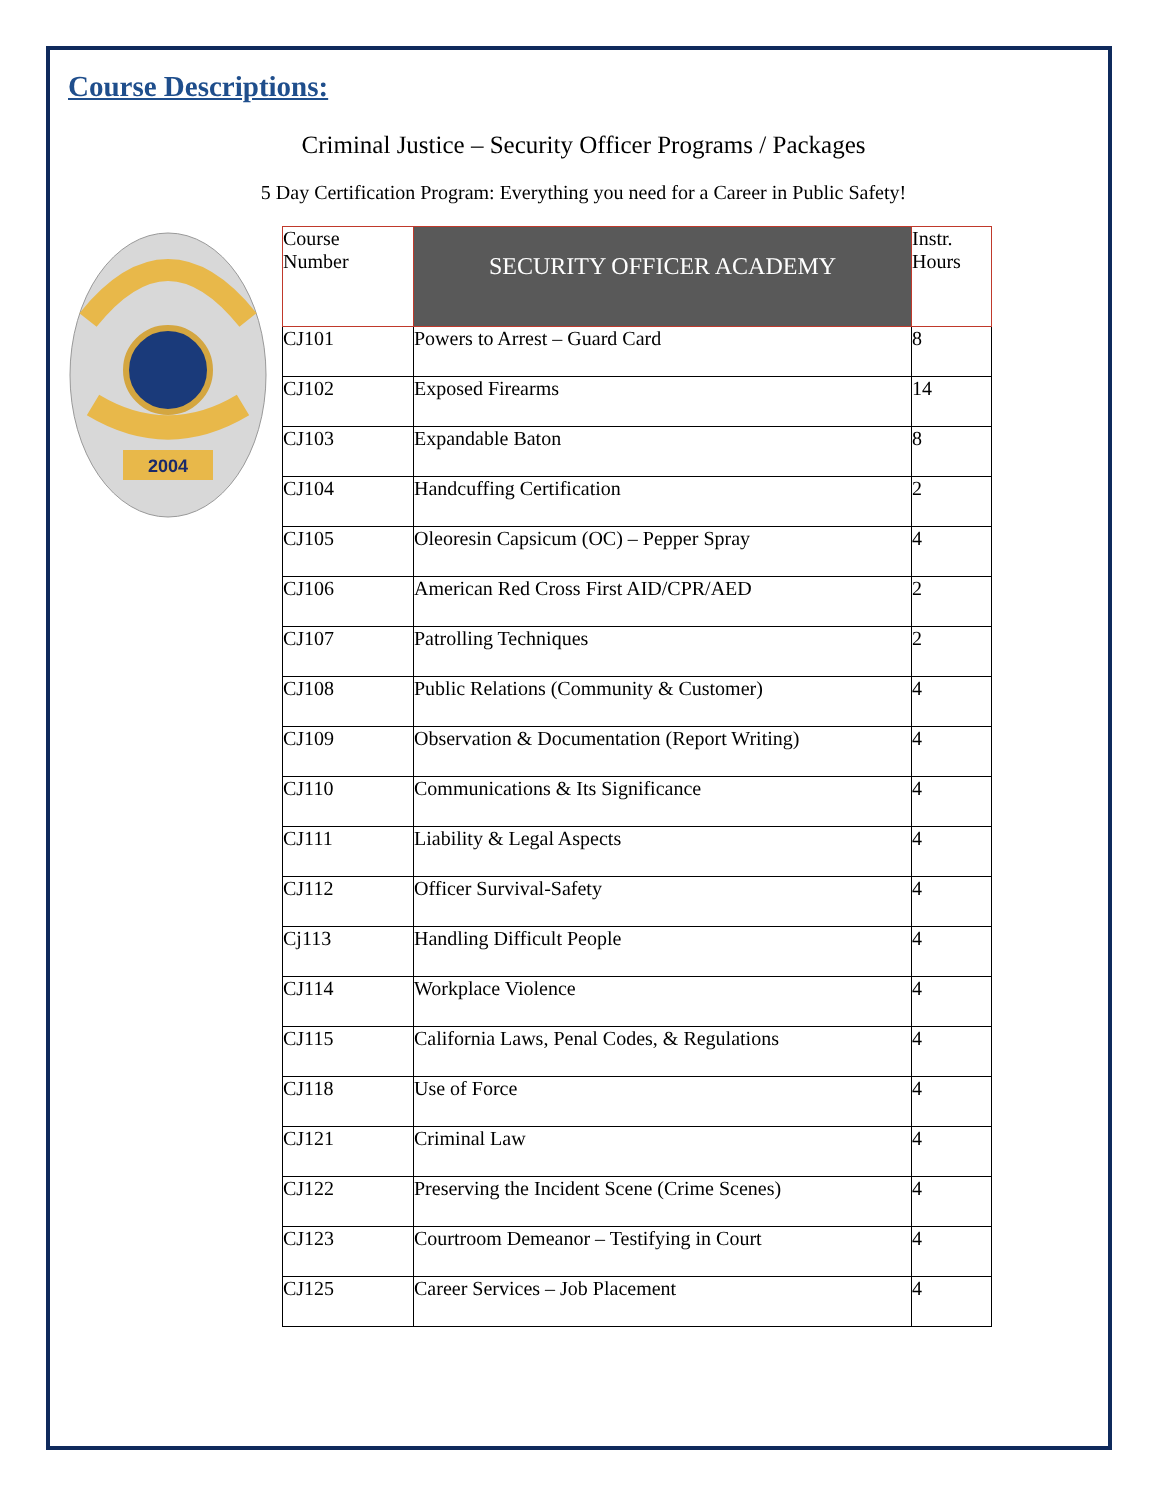Course Descriptions:
Criminal Justice – Security Officer Programs / Packages
5 Day Certification Program: Everything you need for a Career in Public Safety!
2004
| Course Number | SECURITY OFFICER ACADEMY | Instr. Hours |
| --- | --- | --- |
| CJ101 | Powers to Arrest – Guard Card | 8 |
| CJ102 | Exposed Firearms | 14 |
| CJ103 | Expandable Baton | 8 |
| CJ104 | Handcuffing Certification | 2 |
| CJ105 | Oleoresin Capsicum (OC) – Pepper Spray | 4 |
| CJ106 | American Red Cross First AID/CPR/AED | 2 |
| CJ107 | Patrolling Techniques | 2 |
| CJ108 | Public Relations (Community & Customer) | 4 |
| CJ109 | Observation & Documentation (Report Writing) | 4 |
| CJ110 | Communications & Its Significance | 4 |
| CJ111 | Liability & Legal Aspects | 4 |
| CJ112 | Officer Survival-Safety | 4 |
| Cj113 | Handling Difficult People | 4 |
| CJ114 | Workplace Violence | 4 |
| CJ115 | California Laws, Penal Codes, & Regulations | 4 |
| CJ118 | Use of Force | 4 |
| CJ121 | Criminal Law | 4 |
| CJ122 | Preserving the Incident Scene (Crime Scenes) | 4 |
| CJ123 | Courtroom Demeanor – Testifying in Court | 4 |
| CJ125 | Career Services – Job Placement | 4 |